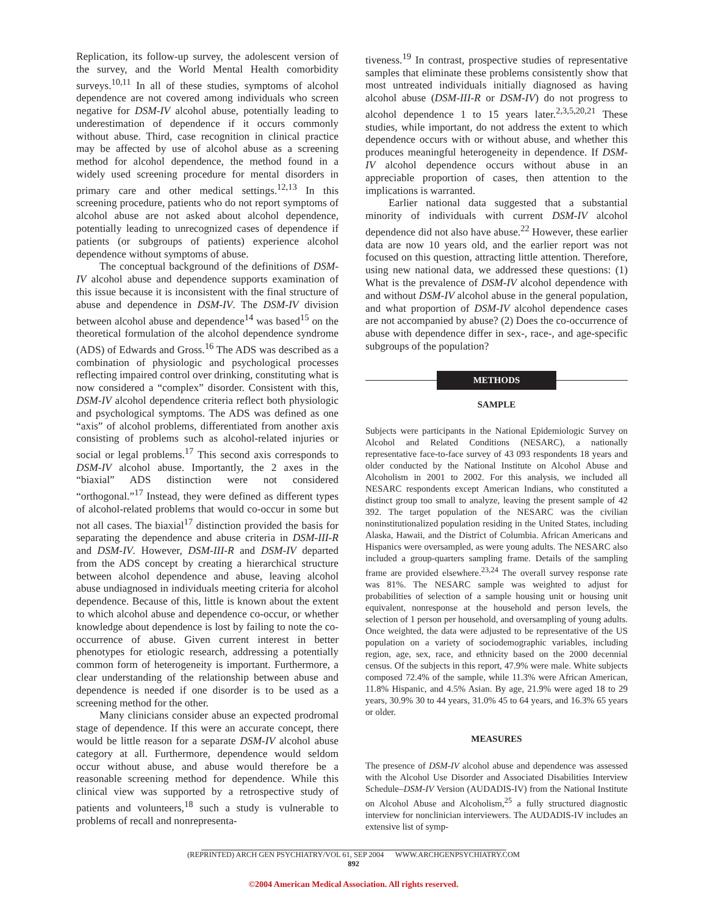Replication, its follow-up survey, the adolescent version of the survey, and the World Mental Health comorbidity surveys.<sup>10,11</sup> In all of these studies, symptoms of alcohol dependence are not covered among individuals who screen negative for DSM-IV alcohol abuse, potentially leading to underestimation of dependence if it occurs commonly without abuse. Third, case recognition in clinical practice may be affected by use of alcohol abuse as a screening method for alcohol dependence, the method found in a widely used screening procedure for mental disorders in primary care and other medical settings.<sup>12,13</sup> In this screening procedure, patients who do not report symptoms of alcohol abuse are not asked about alcohol dependence, potentially leading to unrecognized cases of dependence if patients (or subgroups of patients) experience alcohol dependence without symptoms of abuse.
The conceptual background of the definitions of DSM-IV alcohol abuse and dependence supports examination of this issue because it is inconsistent with the final structure of abuse and dependence in DSM-IV. The DSM-IV division between alcohol abuse and dependence<sup>14</sup> was based<sup>15</sup> on the theoretical formulation of the alcohol dependence syndrome (ADS) of Edwards and Gross.<sup>16</sup> The ADS was described as a combination of physiologic and psychological processes reflecting impaired control over drinking, constituting what is now considered a “complex” disorder. Consistent with this, DSM-IV alcohol dependence criteria reflect both physiologic and psychological symptoms. The ADS was defined as one “axis” of alcohol problems, differentiated from another axis consisting of problems such as alcohol-related injuries or social or legal problems.<sup>17</sup> This second axis corresponds to DSM-IV alcohol abuse. Importantly, the 2 axes in the “biaxial” ADS distinction were not considered “orthogonal.”<sup>17</sup> Instead, they were defined as different types of alcohol-related problems that would co-occur in some but not all cases. The biaxial<sup>17</sup> distinction provided the basis for separating the dependence and abuse criteria in DSM-III-R and DSM-IV. However, DSM-III-R and DSM-IV departed from the ADS concept by creating a hierarchical structure between alcohol dependence and abuse, leaving alcohol abuse undiagnosed in individuals meeting criteria for alcohol dependence. Because of this, little is known about the extent to which alcohol abuse and dependence co-occur, or whether knowledge about dependence is lost by failing to note the co-occurrence of abuse. Given current interest in better phenotypes for etiologic research, addressing a potentially common form of heterogeneity is important. Furthermore, a clear understanding of the relationship between abuse and dependence is needed if one disorder is to be used as a screening method for the other.
Many clinicians consider abuse an expected prodromal stage of dependence. If this were an accurate concept, there would be little reason for a separate DSM-IV alcohol abuse category at all. Furthermore, dependence would seldom occur without abuse, and abuse would therefore be a reasonable screening method for dependence. While this clinical view was supported by a retrospective study of patients and volunteers,<sup>18</sup> such a study is vulnerable to problems of recall and nonrepresenta-
tiveness.<sup>19</sup> In contrast, prospective studies of representative samples that eliminate these problems consistently show that most untreated individuals initially diagnosed as having alcohol abuse (DSM-III-R or DSM-IV) do not progress to alcohol dependence 1 to 15 years later.<sup>2,3,5,20,21</sup> These studies, while important, do not address the extent to which dependence occurs with or without abuse, and whether this produces meaningful heterogeneity in dependence. If DSM-IV alcohol dependence occurs without abuse in an appreciable proportion of cases, then attention to the implications is warranted.
Earlier national data suggested that a substantial minority of individuals with current DSM-IV alcohol dependence did not also have abuse.<sup>22</sup> However, these earlier data are now 10 years old, and the earlier report was not focused on this question, attracting little attention. Therefore, using new national data, we addressed these questions: (1) What is the prevalence of DSM-IV alcohol dependence with and without DSM-IV alcohol abuse in the general population, and what proportion of DSM-IV alcohol dependence cases are not accompanied by abuse? (2) Does the co-occurrence of abuse with dependence differ in sex-, race-, and age-specific subgroups of the population?
METHODS
SAMPLE
Subjects were participants in the National Epidemiologic Survey on Alcohol and Related Conditions (NESARC), a nationally representative face-to-face survey of 43 093 respondents 18 years and older conducted by the National Institute on Alcohol Abuse and Alcoholism in 2001 to 2002. For this analysis, we included all NESARC respondents except American Indians, who constituted a distinct group too small to analyze, leaving the present sample of 42 392. The target population of the NESARC was the civilian noninstitutionalized population residing in the United States, including Alaska, Hawaii, and the District of Columbia. African Americans and Hispanics were oversampled, as were young adults. The NESARC also included a group-quarters sampling frame. Details of the sampling frame are provided elsewhere.<sup>23,24</sup> The overall survey response rate was 81%. The NESARC sample was weighted to adjust for probabilities of selection of a sample housing unit or housing unit equivalent, nonresponse at the household and person levels, the selection of 1 person per household, and oversampling of young adults. Once weighted, the data were adjusted to be representative of the US population on a variety of sociodemographic variables, including region, age, sex, race, and ethnicity based on the 2000 decennial census. Of the subjects in this report, 47.9% were male. White subjects composed 72.4% of the sample, while 11.3% were African American, 11.8% Hispanic, and 4.5% Asian. By age, 21.9% were aged 18 to 29 years, 30.9% 30 to 44 years, 31.0% 45 to 64 years, and 16.3% 65 years or older.
MEASURES
The presence of DSM-IV alcohol abuse and dependence was assessed with the Alcohol Use Disorder and Associated Disabilities Interview Schedule–DSM-IV Version (AUDADIS-IV) from the National Institute on Alcohol Abuse and Alcoholism,<sup>25</sup> a fully structured diagnostic interview for nonclinician interviewers. The AUDADIS-IV includes an extensive list of symp-
(REPRINTED) ARCH GEN PSYCHIATRY/VOL 61, SEP 2004 WWW.ARCHGENPSYCHIATRY.COM
892
©2004 American Medical Association. All rights reserved.